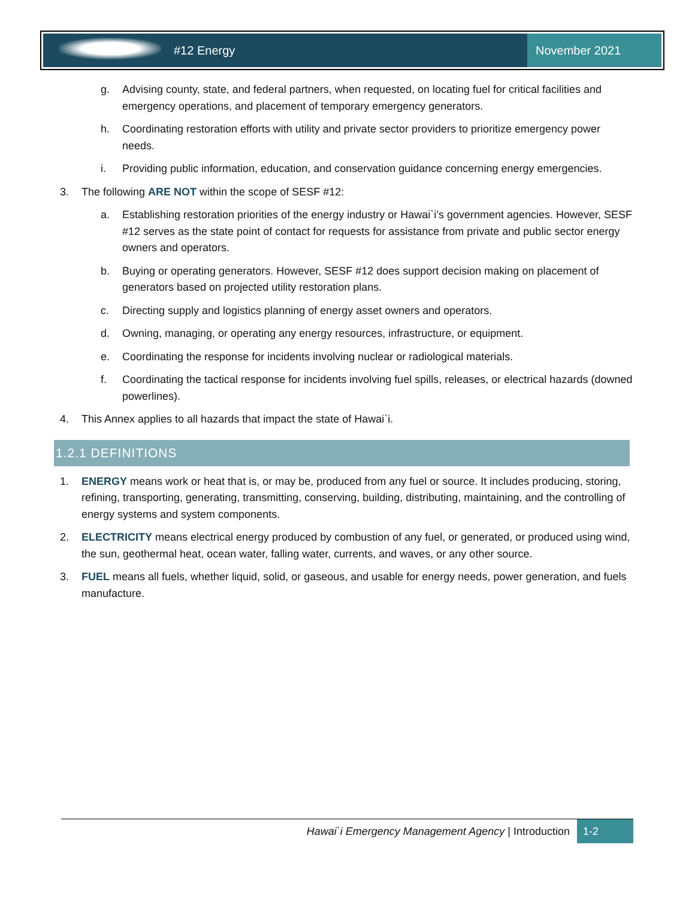#12 Energy November 2021
g. Advising county, state, and federal partners, when requested, on locating fuel for critical facilities and emergency operations, and placement of temporary emergency generators.
h. Coordinating restoration efforts with utility and private sector providers to prioritize emergency power needs.
i. Providing public information, education, and conservation guidance concerning energy emergencies.
3. The following ARE NOT within the scope of SESF #12:
a. Establishing restoration priorities of the energy industry or Hawai`i’s government agencies. However, SESF #12 serves as the state point of contact for requests for assistance from private and public sector energy owners and operators.
b. Buying or operating generators. However, SESF #12 does support decision making on placement of generators based on projected utility restoration plans.
c. Directing supply and logistics planning of energy asset owners and operators.
d. Owning, managing, or operating any energy resources, infrastructure, or equipment.
e. Coordinating the response for incidents involving nuclear or radiological materials.
f. Coordinating the tactical response for incidents involving fuel spills, releases, or electrical hazards (downed powerlines).
4. This Annex applies to all hazards that impact the state of Hawai`i.
1.2.1 DEFINITIONS
1. ENERGY means work or heat that is, or may be, produced from any fuel or source. It includes producing, storing, refining, transporting, generating, transmitting, conserving, building, distributing, maintaining, and the controlling of energy systems and system components.
2. ELECTRICITY means electrical energy produced by combustion of any fuel, or generated, or produced using wind, the sun, geothermal heat, ocean water, falling water, currents, and waves, or any other source.
3. FUEL means all fuels, whether liquid, solid, or gaseous, and usable for energy needs, power generation, and fuels manufacture.
Hawai`i Emergency Management Agency | Introduction 1-2